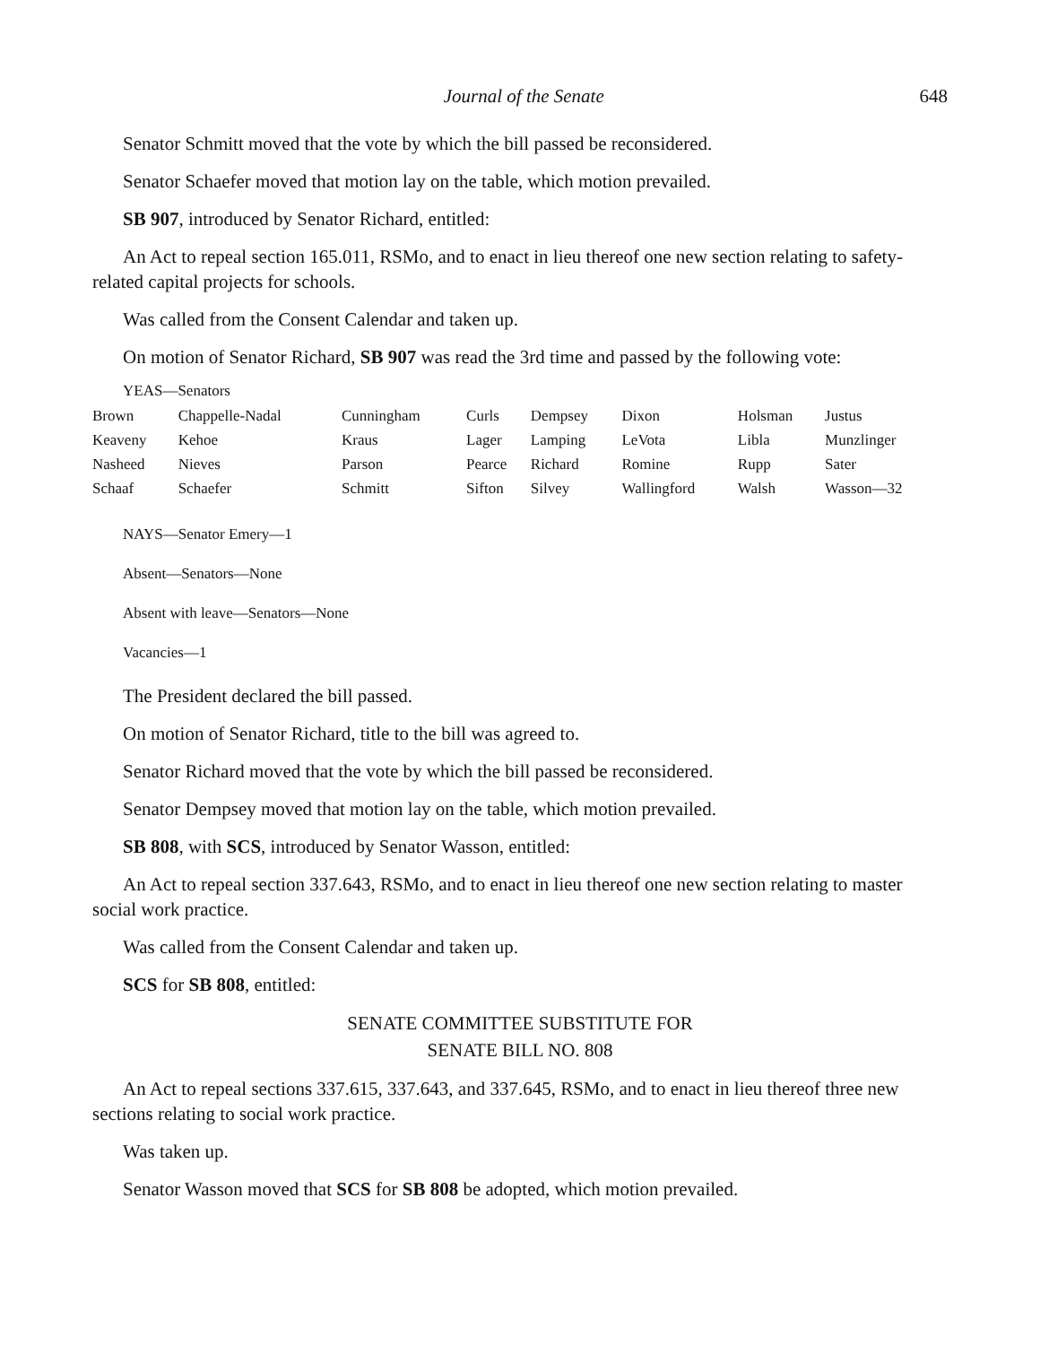Journal of the Senate 648
Senator Schmitt moved that the vote by which the bill passed be reconsidered.
Senator Schaefer moved that motion lay on the table, which motion prevailed.
SB 907, introduced by Senator Richard, entitled:
An Act to repeal section 165.011, RSMo, and to enact in lieu thereof one new section relating to safety-related capital projects for schools.
Was called from the Consent Calendar and taken up.
On motion of Senator Richard, SB 907 was read the 3rd time and passed by the following vote:
YEAS—Senators
| Brown | Chappelle-Nadal | Cunningham | Curls | Dempsey | Dixon | Holsman | Justus |
| Keaveny | Kehoe | Kraus | Lager | Lamping | LeVota | Libla | Munzlinger |
| Nasheed | Nieves | Parson | Pearce | Richard | Romine | Rupp | Sater |
| Schaaf | Schaefer | Schmitt | Sifton | Silvey | Wallingford | Walsh | Wasson—32 |
NAYS—Senator Emery—1
Absent—Senators—None
Absent with leave—Senators—None
Vacancies—1
The President declared the bill passed.
On motion of Senator Richard, title to the bill was agreed to.
Senator Richard moved that the vote by which the bill passed be reconsidered.
Senator Dempsey moved that motion lay on the table, which motion prevailed.
SB 808, with SCS, introduced by Senator Wasson, entitled:
An Act to repeal section 337.643, RSMo, and to enact in lieu thereof one new section relating to master social work practice.
Was called from the Consent Calendar and taken up.
SCS for SB 808, entitled:
SENATE COMMITTEE SUBSTITUTE FOR
SENATE BILL NO. 808
An Act to repeal sections 337.615, 337.643, and 337.645, RSMo, and to enact in lieu thereof three new sections relating to social work practice.
Was taken up.
Senator Wasson moved that SCS for SB 808 be adopted, which motion prevailed.